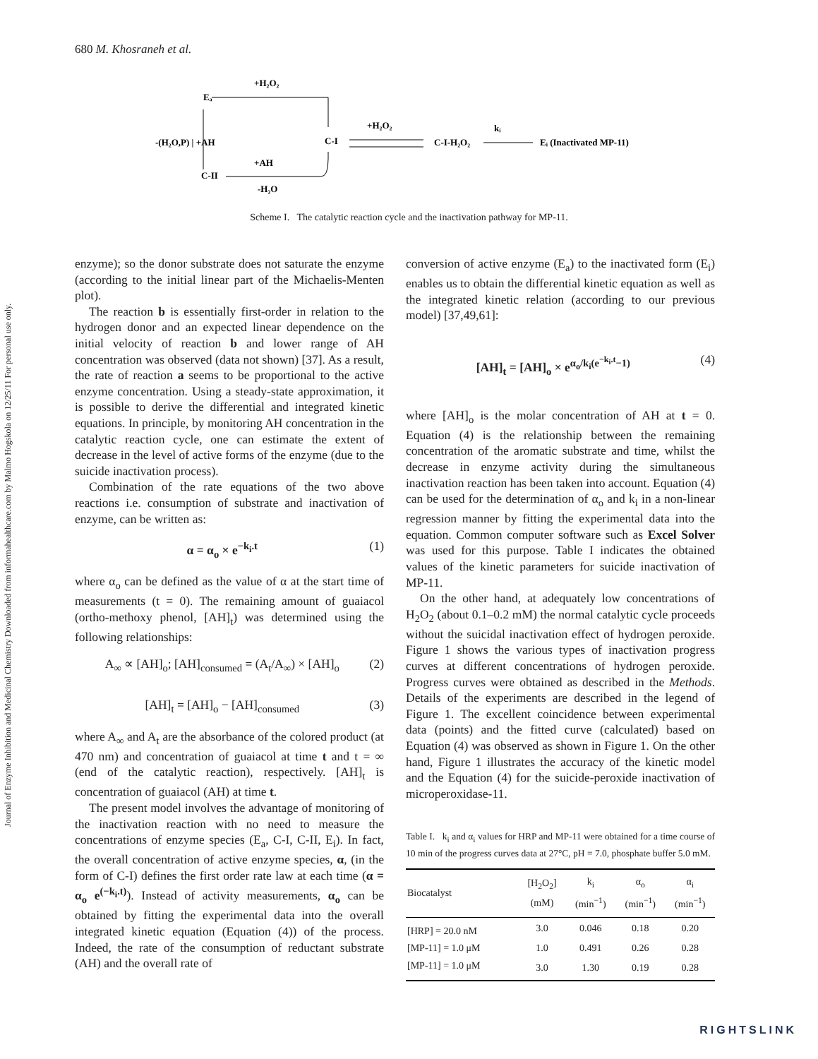Journal of Enzyme Inhibition and Medicinal Chemistry Downloaded from informahealthcare.com by Malmo Hogskola on 12/25/11 For personal use only.
680 M. Khosraneh et al.
+H₂O₂
Eₐ
-(H₂O,P) | +AH
C-I
+H₂O₂
C-I-H₂O₂
kᵢ
Eᵢ (Inactivated MP-11)
+AH
C-II
-H₂O
Scheme I. The catalytic reaction cycle and the inactivation pathway for MP-11.
enzyme); so the donor substrate does not saturate the enzyme (according to the initial linear part of the Michaelis-Menten plot).
The reaction b is essentially first-order in relation to the hydrogen donor and an expected linear dependence on the initial velocity of reaction b and lower range of AH concentration was observed (data not shown) [37]. As a result, the rate of reaction a seems to be proportional to the active enzyme concentration. Using a steady-state approximation, it is possible to derive the differential and integrated kinetic equations. In principle, by monitoring AH concentration in the catalytic reaction cycle, one can estimate the extent of decrease in the level of active forms of the enzyme (due to the suicide inactivation process).
Combination of the rate equations of the two above reactions i.e. consumption of substrate and inactivation of enzyme, can be written as:
α = α<sub>o</sub> × e<sup>−k<sub>i</sub>.t</sup> (1)
where α<sub>o</sub> can be defined as the value of α at the start time of measurements (t = 0). The remaining amount of guaiacol (ortho-methoxy phenol, [AH]<sub>t</sub>) was determined using the following relationships:
A<sub>∞</sub> ∝ [AH]<sub>o</sub>; [AH]<sub>consumed</sub> = (A<sub>t</sub>/A<sub>∞</sub>) × [AH]<sub>o</sub> (2)
[AH]<sub>t</sub> = [AH]<sub>o</sub> − [AH]<sub>consumed</sub> (3)
where A<sub>∞</sub> and A<sub>t</sub> are the absorbance of the colored product (at 470 nm) and concentration of guaiacol at time t and t = ∞ (end of the catalytic reaction), respectively. [AH]<sub>t</sub> is concentration of guaiacol (AH) at time t.
The present model involves the advantage of monitoring of the inactivation reaction with no need to measure the concentrations of enzyme species (E<sub>a</sub>, C-I, C-II, E<sub>i</sub>). In fact, the overall concentration of active enzyme species, α, (in the form of C-I) defines the first order rate law at each time (α = α<sub>o</sub> e<sup>(−k<sub>i</sub>.t)</sup>). Instead of activity measurements, α<sub>o</sub> can be obtained by fitting the experimental data into the overall integrated kinetic equation (Equation (4)) of the process. Indeed, the rate of the consumption of reductant substrate (AH) and the overall rate of
conversion of active enzyme (E<sub>a</sub>) to the inactivated form (E<sub>i</sub>) enables us to obtain the differential kinetic equation as well as the integrated kinetic relation (according to our previous model) [37,49,61]:
[AH]<sub>t</sub> = [AH]<sub>o</sub> × e<sup>α<sub>o</sub>/k<sub>i</sub>(e<sup>−k<sub>i</sub>.t</sup>−1)</sup> (4)
where [AH]<sub>o</sub> is the molar concentration of AH at t = 0. Equation (4) is the relationship between the remaining concentration of the aromatic substrate and time, whilst the decrease in enzyme activity during the simultaneous inactivation reaction has been taken into account. Equation (4) can be used for the determination of α<sub>o</sub> and k<sub>i</sub> in a non-linear regression manner by fitting the experimental data into the equation. Common computer software such as Excel Solver was used for this purpose. Table I indicates the obtained values of the kinetic parameters for suicide inactivation of MP-11.
On the other hand, at adequately low concentrations of H<sub>2</sub>O<sub>2</sub> (about 0.1–0.2 mM) the normal catalytic cycle proceeds without the suicidal inactivation effect of hydrogen peroxide. Figure 1 shows the various types of inactivation progress curves at different concentrations of hydrogen peroxide. Progress curves were obtained as described in the Methods. Details of the experiments are described in the legend of Figure 1. The excellent coincidence between experimental data (points) and the fitted curve (calculated) based on Equation (4) was observed as shown in Figure 1. On the other hand, Figure 1 illustrates the accuracy of the kinetic model and the Equation (4) for the suicide-peroxide inactivation of microperoxidase-11.
Table I. k<sub>i</sub> and α<sub>i</sub> values for HRP and MP-11 were obtained for a time course of 10 min of the progress curves data at 27°C, pH = 7.0, phosphate buffer 5.0 mM.
| Biocatalyst | [H<sub>2</sub>O<sub>2</sub>] (mM) | k<sub>i</sub> (min<sup>−1</sup>) | α<sub>o</sub> (min<sup>−1</sup>) | α<sub>i</sub> (min<sup>−1</sup>) |
| --- | --- | --- | --- | --- |
| [HRP] = 20.0 nM | 3.0 | 0.046 | 0.18 | 0.20 |
| [MP-11] = 1.0 μM | 1.0 | 0.491 | 0.26 | 0.28 |
| [MP-11] = 1.0 μM | 3.0 | 1.30 | 0.19 | 0.28 |
RIGHTSLINK